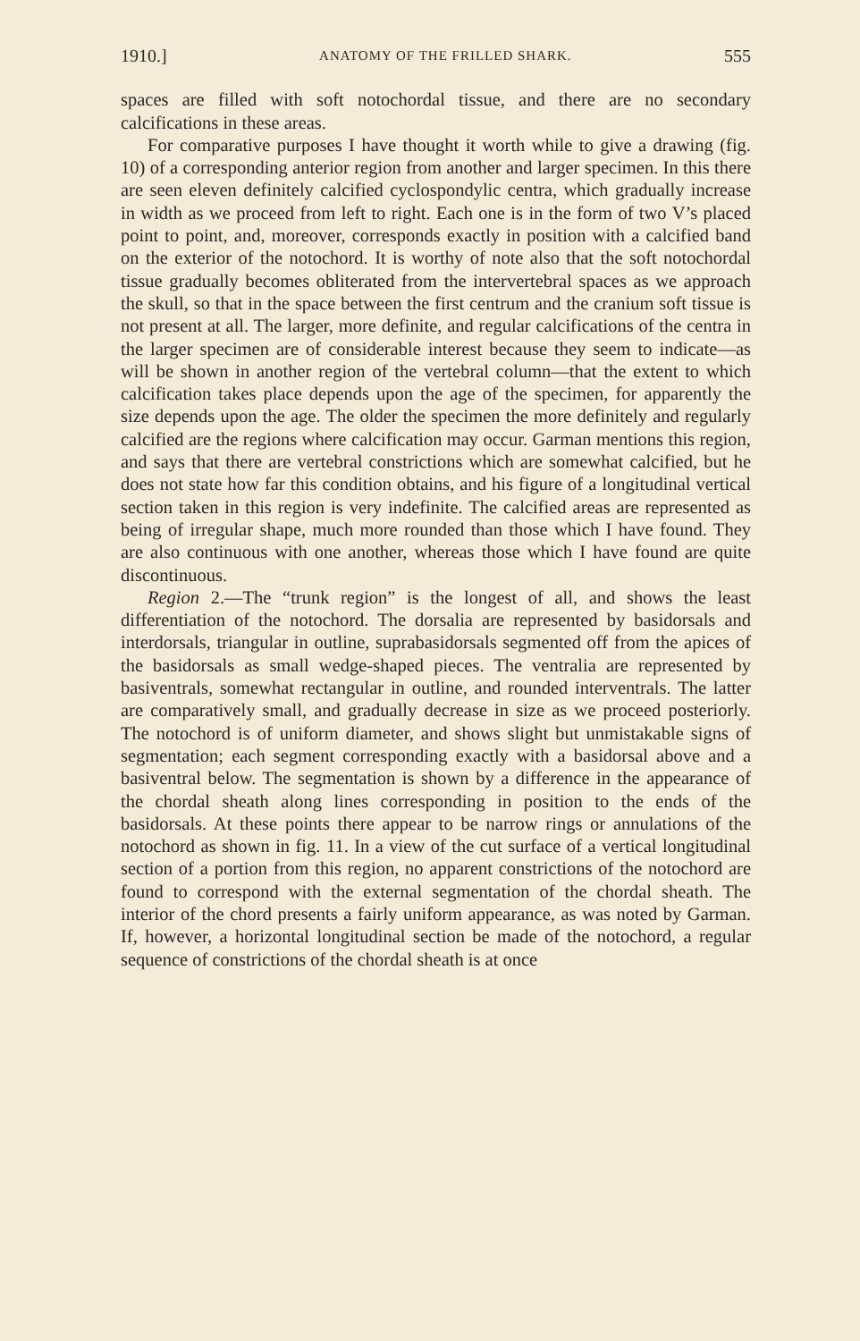1910.] ANATOMY OF THE FRILLED SHARK. 555
spaces are filled with soft notochordal tissue, and there are no secondary calcifications in these areas.
For comparative purposes I have thought it worth while to give a drawing (fig. 10) of a corresponding anterior region from another and larger specimen. In this there are seen eleven definitely calcified cyclospondylic centra, which gradually increase in width as we proceed from left to right. Each one is in the form of two V’s placed point to point, and, moreover, corresponds exactly in position with a calcified band on the exterior of the notochord. It is worthy of note also that the soft notochordal tissue gradually becomes obliterated from the intervertebral spaces as we approach the skull, so that in the space between the first centrum and the cranium soft tissue is not present at all. The larger, more definite, and regular calcifications of the centra in the larger specimen are of considerable interest because they seem to indicate—as will be shown in another region of the vertebral column—that the extent to which calcification takes place depends upon the age of the specimen, for apparently the size depends upon the age. The older the specimen the more definitely and regularly calcified are the regions where calcification may occur. Garman mentions this region, and says that there are vertebral constrictions which are somewhat calcified, but he does not state how far this condition obtains, and his figure of a longitudinal vertical section taken in this region is very indefinite. The calcified areas are represented as being of irregular shape, much more rounded than those which I have found. They are also continuous with one another, whereas those which I have found are quite discontinuous.
Region 2.—The “trunk region” is the longest of all, and shows the least differentiation of the notochord. The dorsalia are represented by basidorsals and interdorsals, triangular in outline, suprabasidorsals segmented off from the apices of the basidorsals as small wedge-shaped pieces. The ventralia are represented by basiventrals, somewhat rectangular in outline, and rounded interventrals. The latter are comparatively small, and gradually decrease in size as we proceed posteriorly. The notochord is of uniform diameter, and shows slight but unmistakable signs of segmentation; each segment corresponding exactly with a basidorsal above and a basiventral below. The segmentation is shown by a difference in the appearance of the chordal sheath along lines corresponding in position to the ends of the basidorsals. At these points there appear to be narrow rings or annulations of the notochord as shown in fig. 11. In a view of the cut surface of a vertical longitudinal section of a portion from this region, no apparent constrictions of the notochord are found to correspond with the external segmentation of the chordal sheath. The interior of the chord presents a fairly uniform appearance, as was noted by Garman. If, however, a horizontal longitudinal section be made of the notochord, a regular sequence of constrictions of the chordal sheath is at once